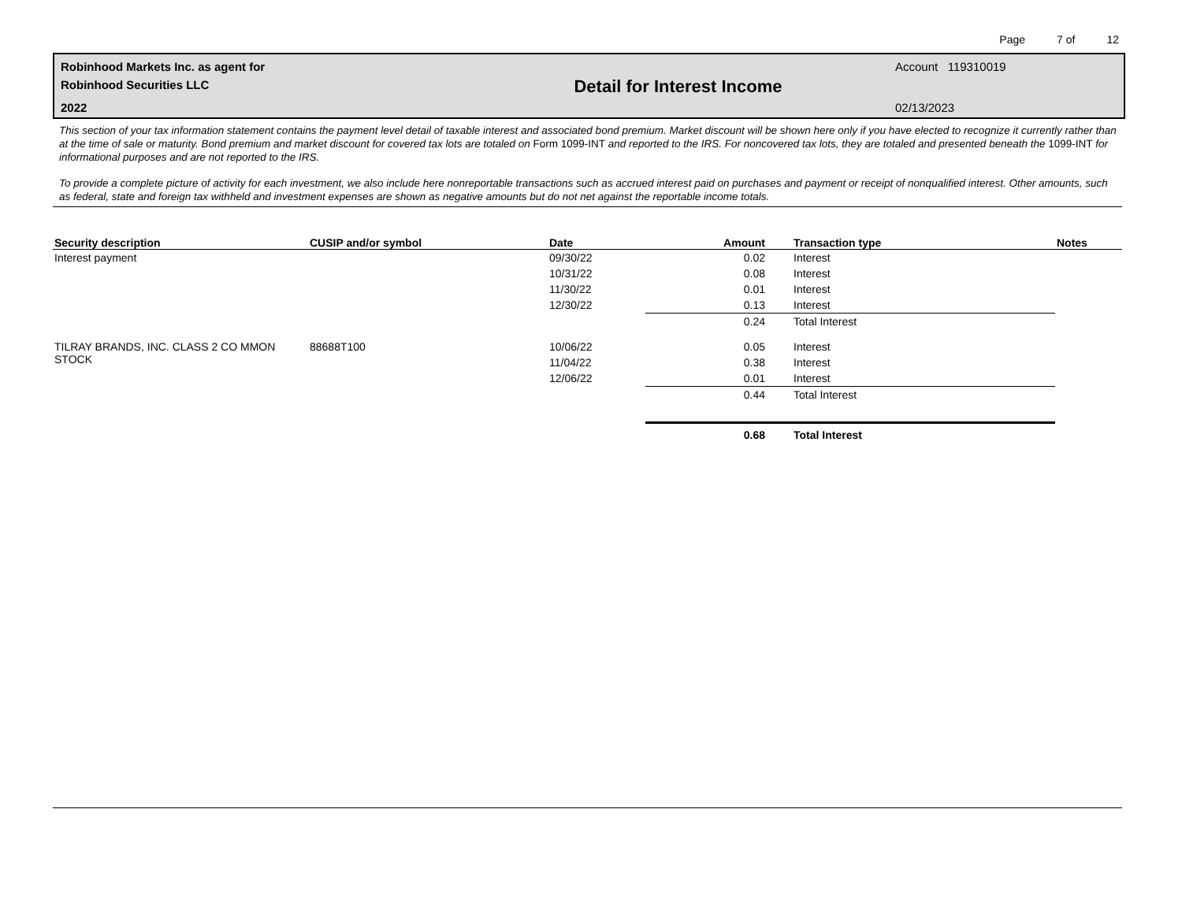Page 7 of 12
Robinhood Markets Inc. as agent for
Robinhood Securities LLC
2022
Detail for Interest Income
Account 119310019
02/13/2023
This section of your tax information statement contains the payment level detail of taxable interest and associated bond premium. Market discount will be shown here only if you have elected to recognize it currently rather than at the time of sale or maturity. Bond premium and market discount for covered tax lots are totaled on Form 1099-INT and reported to the IRS. For noncovered tax lots, they are totaled and presented beneath the 1099-INT for informational purposes and are not reported to the IRS.
To provide a complete picture of activity for each investment, we also include here nonreportable transactions such as accrued interest paid on purchases and payment or receipt of nonqualified interest. Other amounts, such as federal, state and foreign tax withheld and investment expenses are shown as negative amounts but do not net against the reportable income totals.
| Security description | CUSIP and/or symbol | Date | Amount | Transaction type | Notes |
| --- | --- | --- | --- | --- | --- |
| Interest payment | | 09/30/22 | 0.02 | Interest | |
| | | 10/31/22 | 0.08 | Interest | |
| | | 11/30/22 | 0.01 | Interest | |
| | | 12/30/22 | 0.13 | Interest | |
| | | | 0.24 | Total Interest | |
| TILRAY BRANDS, INC. CLASS 2 CO MMON STOCK | 88688T100 | 10/06/22 | 0.05 | Interest | |
| | | 11/04/22 | 0.38 | Interest | |
| | | 12/06/22 | 0.01 | Interest | |
| | | | 0.44 | Total Interest | |
| | | | 0.68 | Total Interest | |